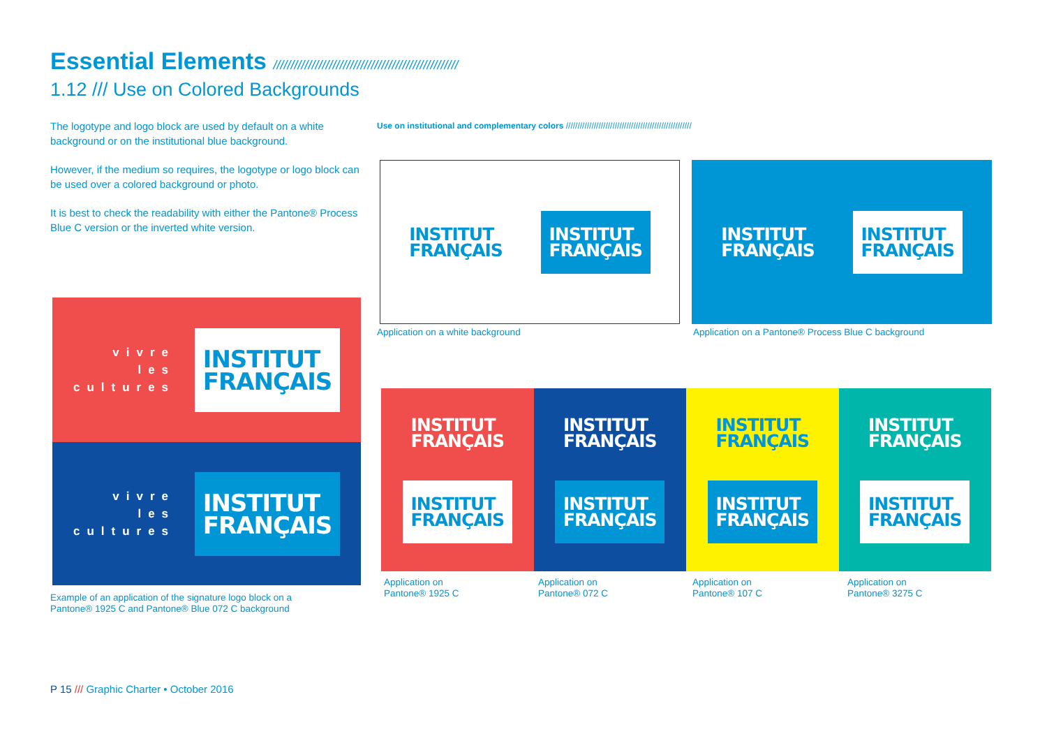Essential Elements /////////////////////////////////////////////////////
1.12 /// Use on Colored Backgrounds
The logotype and logo block are used by default on a white background or on the institutional blue background.
However, if the medium so requires, the logotype or logo block can be used over a colored background or photo.
It is best to check the readability with either the Pantone® Process Blue C version or the inverted white version.
Use on institutional and complementary colors //////////////////////////////////////////////////////
INSTITUT
FRANÇAIS
INSTITUT
FRANÇAIS
INSTITUT
FRANÇAIS
INSTITUT
FRANÇAIS
Application on a white background
Application on a Pantone® Process Blue C background
vivre
les
cultures
INSTITUT
FRANÇAIS
vivre
les
cultures
INSTITUT
FRANÇAIS
Example of an application of the signature logo block on a Pantone® 1925 C and Pantone® Blue 072 C background
INSTITUT
FRANÇAIS
INSTITUT
FRANÇAIS
INSTITUT
FRANÇAIS
INSTITUT
FRANÇAIS
INSTITUT
FRANÇAIS
INSTITUT
FRANÇAIS
INSTITUT
FRANÇAIS
INSTITUT
FRANÇAIS
Application on
Pantone® 1925 C
Application on
Pantone® 072 C
Application on
Pantone® 107 C
Application on
Pantone® 3275 C
P 15 /// Graphic Charter • October 2016